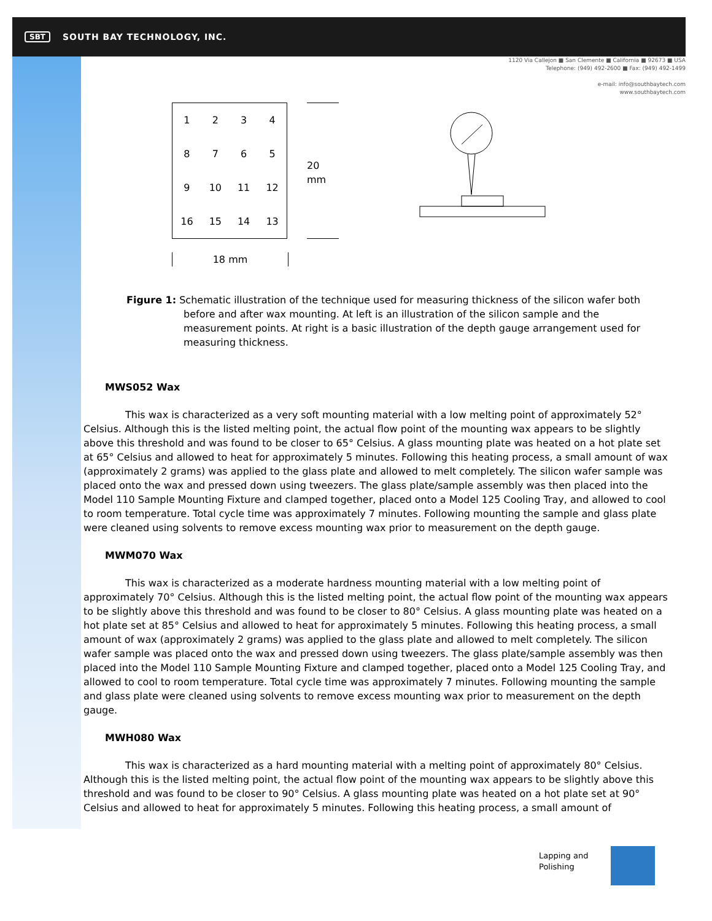SBT SOUTH BAY TECHNOLOGY, INC.
1120 Via Callejon ■ San Clemente ■ California ■ 92673 ■ USA
Telephone: (949) 492-2600 ■ Fax: (949) 492-1499
e-mail: info@southbaytech.com
www.southbaytech.com
| 1 | 2 | 3 | 4 |
| 8 | 7 | 6 | 5 |
| 9 | 10 | 11 | 12 |
| 16 | 15 | 14 | 13 |
18 mm
20 mm
Figure 1: Schematic illustration of the technique used for measuring thickness of the silicon wafer both before and after wax mounting. At left is an illustration of the silicon sample and the measurement points. At right is a basic illustration of the depth gauge arrangement used for measuring thickness.
MWS052 Wax
This wax is characterized as a very soft mounting material with a low melting point of approximately 52° Celsius. Although this is the listed melting point, the actual flow point of the mounting wax appears to be slightly above this threshold and was found to be closer to 65° Celsius. A glass mounting plate was heated on a hot plate set at 65° Celsius and allowed to heat for approximately 5 minutes. Following this heating process, a small amount of wax (approximately 2 grams) was applied to the glass plate and allowed to melt completely. The silicon wafer sample was placed onto the wax and pressed down using tweezers. The glass plate/sample assembly was then placed into the Model 110 Sample Mounting Fixture and clamped together, placed onto a Model 125 Cooling Tray, and allowed to cool to room temperature. Total cycle time was approximately 7 minutes. Following mounting the sample and glass plate were cleaned using solvents to remove excess mounting wax prior to measurement on the depth gauge.
MWM070 Wax
This wax is characterized as a moderate hardness mounting material with a low melting point of approximately 70° Celsius. Although this is the listed melting point, the actual flow point of the mounting wax appears to be slightly above this threshold and was found to be closer to 80° Celsius. A glass mounting plate was heated on a hot plate set at 85° Celsius and allowed to heat for approximately 5 minutes. Following this heating process, a small amount of wax (approximately 2 grams) was applied to the glass plate and allowed to melt completely. The silicon wafer sample was placed onto the wax and pressed down using tweezers. The glass plate/sample assembly was then placed into the Model 110 Sample Mounting Fixture and clamped together, placed onto a Model 125 Cooling Tray, and allowed to cool to room temperature. Total cycle time was approximately 7 minutes. Following mounting the sample and glass plate were cleaned using solvents to remove excess mounting wax prior to measurement on the depth gauge.
MWH080 Wax
This wax is characterized as a hard mounting material with a melting point of approximately 80° Celsius. Although this is the listed melting point, the actual flow point of the mounting wax appears to be slightly above this threshold and was found to be closer to 90° Celsius. A glass mounting plate was heated on a hot plate set at 90° Celsius and allowed to heat for approximately 5 minutes. Following this heating process, a small amount of
Lapping and
Polishing